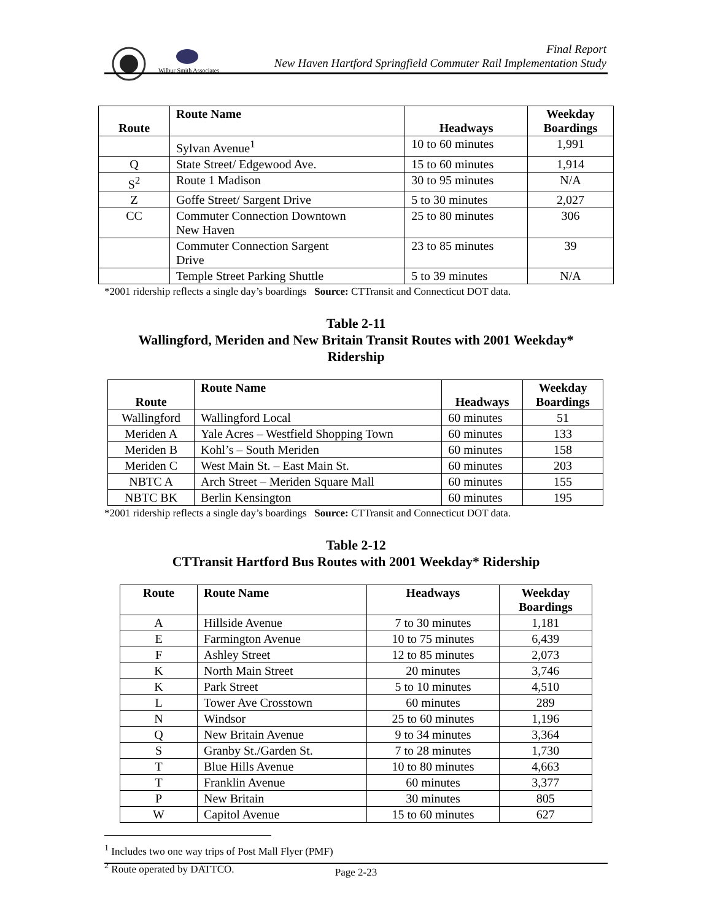Wilbur Smith Associates
Final Report
New Haven Hartford Springfield Commuter Rail Implementation Study
| Route | Route Name | Headways | Weekday Boardings |
| --- | --- | --- | --- |
| | Sylvan Avenue<sup>1</sup> | 10 to 60 minutes | 1,991 |
| Q | State Street/ Edgewood Ave. | 15 to 60 minutes | 1,914 |
| S<sup>2</sup> | Route 1 Madison | 30 to 95 minutes | N/A |
| Z | Goffe Street/ Sargent Drive | 5 to 30 minutes | 2,027 |
| CC | Commuter Connection Downtown New Haven | 25 to 80 minutes | 306 |
| | Commuter Connection Sargent Drive | 23 to 85 minutes | 39 |
| | Temple Street Parking Shuttle | 5 to 39 minutes | N/A |
*2001 ridership reflects a single day’s boardings Source: CTTransit and Connecticut DOT data.
Table 2-11
Wallingford, Meriden and New Britain Transit Routes with 2001 Weekday*
Ridership
| Route | Route Name | Headways | Weekday Boardings |
| --- | --- | --- | --- |
| Wallingford | Wallingford Local | 60 minutes | 51 |
| Meriden A | Yale Acres – Westfield Shopping Town | 60 minutes | 133 |
| Meriden B | Kohl’s – South Meriden | 60 minutes | 158 |
| Meriden C | West Main St. – East Main St. | 60 minutes | 203 |
| NBTC A | Arch Street – Meriden Square Mall | 60 minutes | 155 |
| NBTC BK | Berlin Kensington | 60 minutes | 195 |
*2001 ridership reflects a single day’s boardings Source: CTTransit and Connecticut DOT data.
Table 2-12
CTTransit Hartford Bus Routes with 2001 Weekday* Ridership
| Route | Route Name | Headways | Weekday Boardings |
| --- | --- | --- | --- |
| A | Hillside Avenue | 7 to 30 minutes | 1,181 |
| E | Farmington Avenue | 10 to 75 minutes | 6,439 |
| F | Ashley Street | 12 to 85 minutes | 2,073 |
| K | North Main Street | 20 minutes | 3,746 |
| K | Park Street | 5 to 10 minutes | 4,510 |
| L | Tower Ave Crosstown | 60 minutes | 289 |
| N | Windsor | 25 to 60 minutes | 1,196 |
| Q | New Britain Avenue | 9 to 34 minutes | 3,364 |
| S | Granby St./Garden St. | 7 to 28 minutes | 1,730 |
| T | Blue Hills Avenue | 10 to 80 minutes | 4,663 |
| T | Franklin Avenue | 60 minutes | 3,377 |
| P | New Britain | 30 minutes | 805 |
| W | Capitol Avenue | 15 to 60 minutes | 627 |
<sup>1</sup> Includes two one way trips of Post Mall Flyer (PMF)
<sup>2</sup> Route operated by DATTCO.
Page 2-23